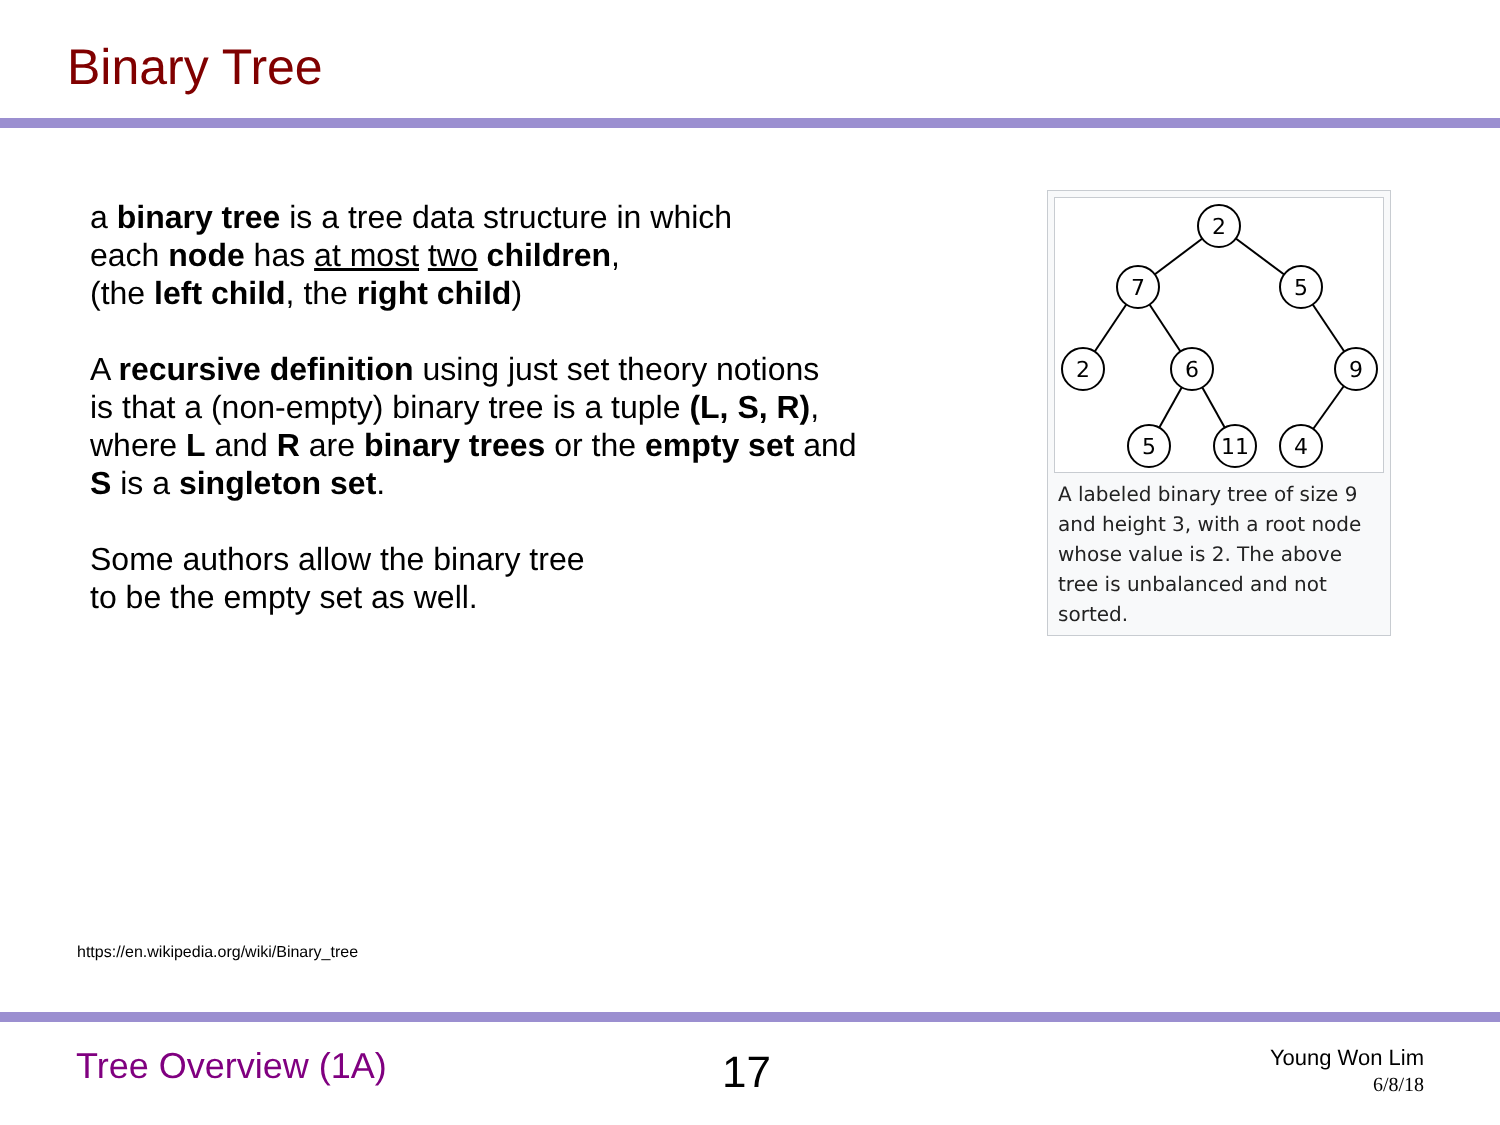Binary Tree
a binary tree is a tree data structure in which
each node has at most two children,
(the left child, the right child)
A recursive definition using just set theory notions
is that a (non-empty) binary tree is a tuple (L, S, R),
where L and R are binary trees or the empty set and
S is a singleton set.
Some authors allow the binary tree
to be the empty set as well.
2
7
5
2
6
9
5
11
4
A labeled binary tree of size 9 and height 3, with a root node whose value is 2. The above tree is unbalanced and not sorted.
https://en.wikipedia.org/wiki/Binary_tree
Tree Overview (1A) 17
Young Won Lim
6/8/18